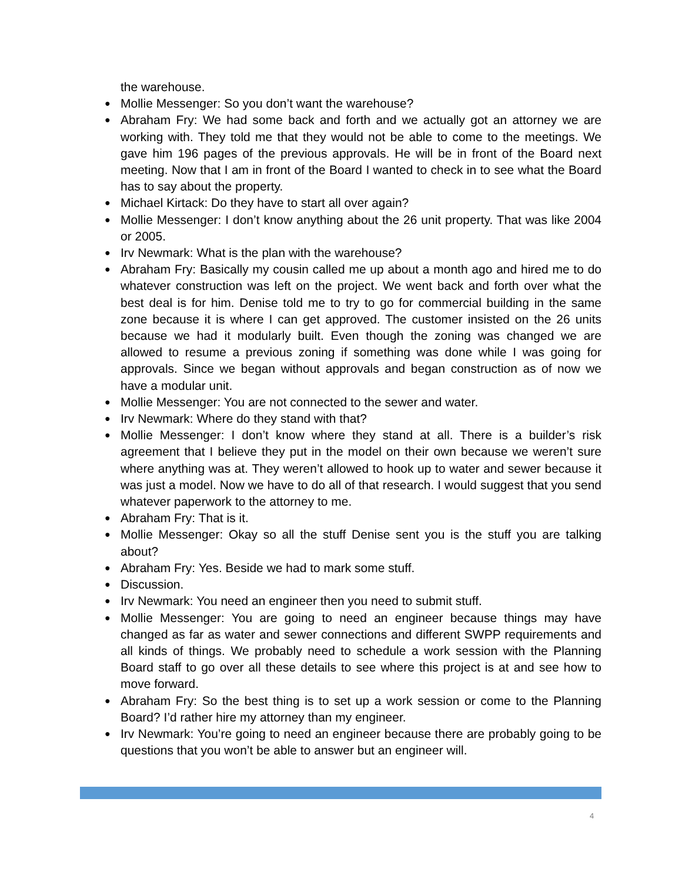the warehouse.
● Mollie Messenger: So you don’t want the warehouse?
● Abraham Fry: We had some back and forth and we actually got an attorney we are working with. They told me that they would not be able to come to the meetings. We gave him 196 pages of the previous approvals. He will be in front of the Board next meeting. Now that I am in front of the Board I wanted to check in to see what the Board has to say about the property.
● Michael Kirtack: Do they have to start all over again?
● Mollie Messenger: I don’t know anything about the 26 unit property. That was like 2004 or 2005.
● Irv Newmark: What is the plan with the warehouse?
● Abraham Fry: Basically my cousin called me up about a month ago and hired me to do whatever construction was left on the project. We went back and forth over what the best deal is for him. Denise told me to try to go for commercial building in the same zone because it is where I can get approved. The customer insisted on the 26 units because we had it modularly built. Even though the zoning was changed we are allowed to resume a previous zoning if something was done while I was going for approvals. Since we began without approvals and began construction as of now we have a modular unit.
● Mollie Messenger: You are not connected to the sewer and water.
● Irv Newmark: Where do they stand with that?
● Mollie Messenger: I don’t know where they stand at all. There is a builder’s risk agreement that I believe they put in the model on their own because we weren’t sure where anything was at. They weren’t allowed to hook up to water and sewer because it was just a model. Now we have to do all of that research. I would suggest that you send whatever paperwork to the attorney to me.
● Abraham Fry: That is it.
● Mollie Messenger: Okay so all the stuff Denise sent you is the stuff you are talking about?
● Abraham Fry: Yes. Beside we had to mark some stuff.
● Discussion.
● Irv Newmark: You need an engineer then you need to submit stuff.
● Mollie Messenger: You are going to need an engineer because things may have changed as far as water and sewer connections and different SWPP requirements and all kinds of things. We probably need to schedule a work session with the Planning Board staff to go over all these details to see where this project is at and see how to move forward.
● Abraham Fry: So the best thing is to set up a work session or come to the Planning Board? I’d rather hire my attorney than my engineer.
● Irv Newmark: You’re going to need an engineer because there are probably going to be questions that you won’t be able to answer but an engineer will.
4